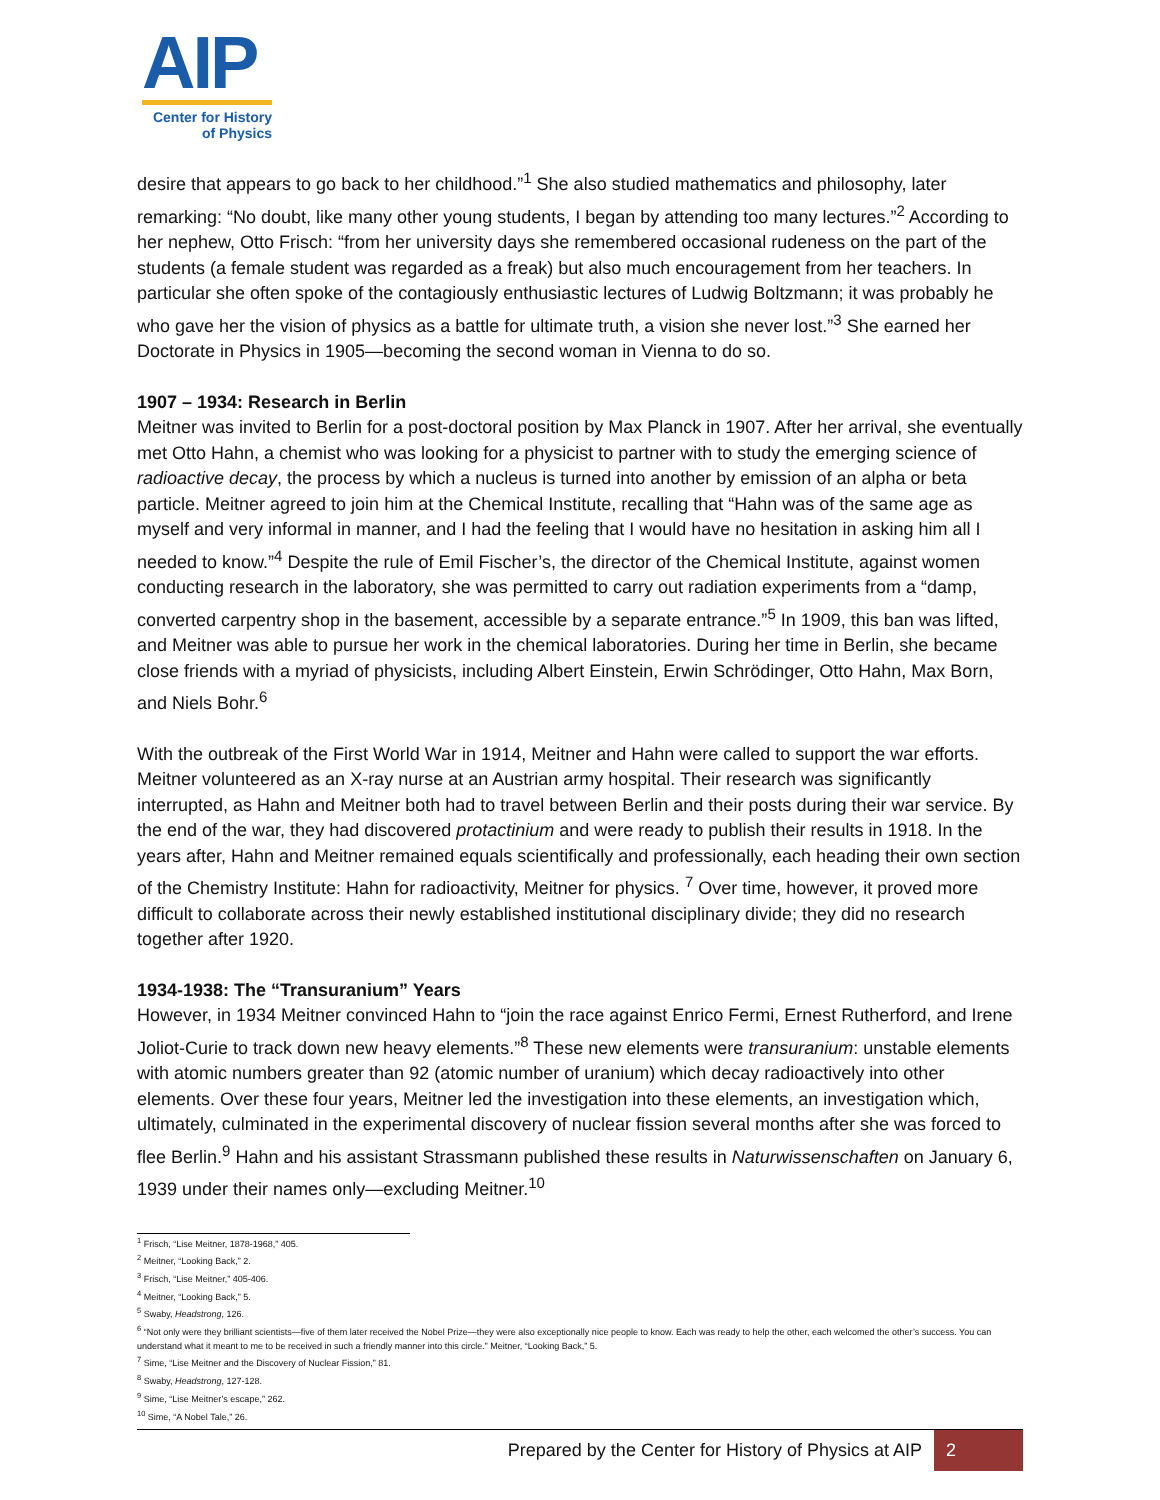AIP
Center for History
of Physics
desire that appears to go back to her childhood.”<sup>1</sup> She also studied mathematics and philosophy, later remarking: “No doubt, like many other young students, I began by attending too many lectures.”<sup>2</sup> According to her nephew, Otto Frisch: “from her university days she remembered occasional rudeness on the part of the students (a female student was regarded as a freak) but also much encouragement from her teachers. In particular she often spoke of the contagiously enthusiastic lectures of Ludwig Boltzmann; it was probably he who gave her the vision of physics as a battle for ultimate truth, a vision she never lost.”<sup>3</sup> She earned her Doctorate in Physics in 1905—becoming the second woman in Vienna to do so.
1907 – 1934: Research in Berlin
Meitner was invited to Berlin for a post-doctoral position by Max Planck in 1907. After her arrival, she eventually met Otto Hahn, a chemist who was looking for a physicist to partner with to study the emerging science of radioactive decay, the process by which a nucleus is turned into another by emission of an alpha or beta particle. Meitner agreed to join him at the Chemical Institute, recalling that “Hahn was of the same age as myself and very informal in manner, and I had the feeling that I would have no hesitation in asking him all I needed to know.”<sup>4</sup> Despite the rule of Emil Fischer’s, the director of the Chemical Institute, against women conducting research in the laboratory, she was permitted to carry out radiation experiments from a “damp, converted carpentry shop in the basement, accessible by a separate entrance.”<sup>5</sup> In 1909, this ban was lifted, and Meitner was able to pursue her work in the chemical laboratories. During her time in Berlin, she became close friends with a myriad of physicists, including Albert Einstein, Erwin Schrödinger, Otto Hahn, Max Born, and Niels Bohr.<sup>6</sup>
With the outbreak of the First World War in 1914, Meitner and Hahn were called to support the war efforts. Meitner volunteered as an X-ray nurse at an Austrian army hospital. Their research was significantly interrupted, as Hahn and Meitner both had to travel between Berlin and their posts during their war service. By the end of the war, they had discovered protactinium and were ready to publish their results in 1918. In the years after, Hahn and Meitner remained equals scientifically and professionally, each heading their own section of the Chemistry Institute: Hahn for radioactivity, Meitner for physics. <sup>7</sup> Over time, however, it proved more difficult to collaborate across their newly established institutional disciplinary divide; they did no research together after 1920.
1934-1938: The “Transuranium” Years
However, in 1934 Meitner convinced Hahn to “join the race against Enrico Fermi, Ernest Rutherford, and Irene Joliot-Curie to track down new heavy elements.”<sup>8</sup> These new elements were transuranium: unstable elements with atomic numbers greater than 92 (atomic number of uranium) which decay radioactively into other elements. Over these four years, Meitner led the investigation into these elements, an investigation which, ultimately, culminated in the experimental discovery of nuclear fission several months after she was forced to flee Berlin.<sup>9</sup> Hahn and his assistant Strassmann published these results in Naturwissenschaften on January 6, 1939 under their names only—excluding Meitner.<sup>10</sup>
<sup>1</sup> Frisch, “Lise Meitner, 1878-1968,” 405.
<sup>2</sup> Meitner, “Looking Back,” 2.
<sup>3</sup> Frisch, “Lise Meitner,” 405-406.
<sup>4</sup> Meitner, “Looking Back,” 5.
<sup>5</sup> Swaby, Headstrong, 126.
<sup>6</sup> “Not only were they brilliant scientists—five of them later received the Nobel Prize—they were also exceptionally nice people to know. Each was ready to help the other, each welcomed the other’s success. You can understand what it meant to me to be received in such a friendly manner into this circle.” Meitner, “Looking Back,” 5.
<sup>7</sup> Sime, “Lise Meitner and the Discovery of Nuclear Fission,” 81.
<sup>8</sup> Swaby, Headstrong, 127-128.
<sup>9</sup> Sime, “Lise Meitner’s escape,” 262.
<sup>10</sup> Sime, “A Nobel Tale,” 26.
Prepared by the Center for History of Physics at AIP 2